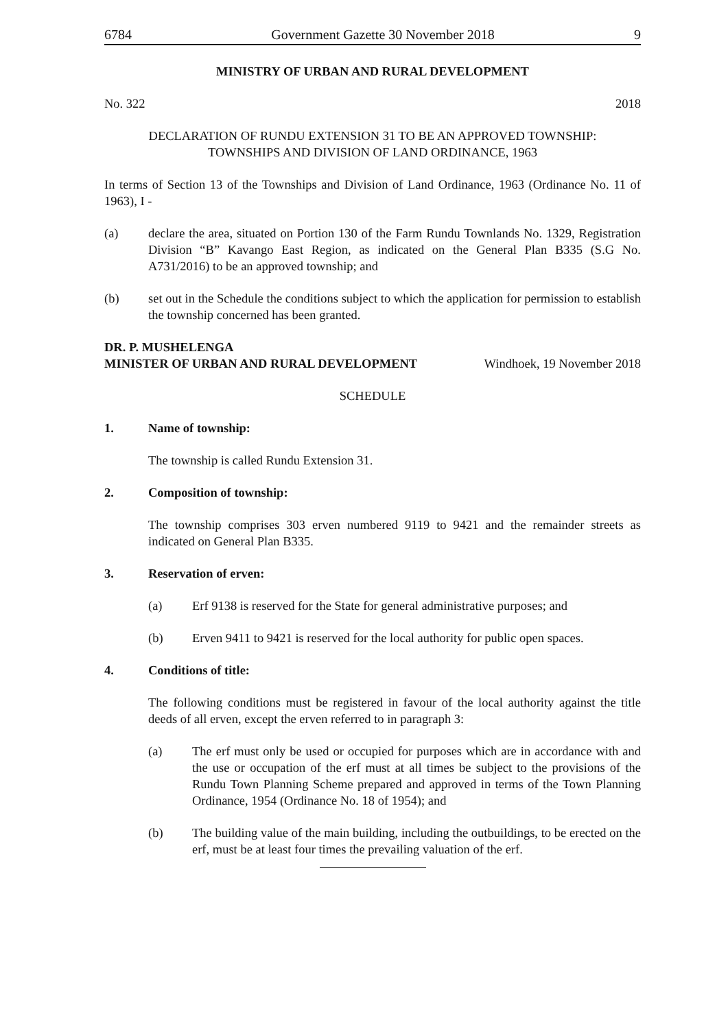6784 Government Gazette 30 November 2018 9
MINISTRY OF URBAN AND RURAL DEVELOPMENT
No. 322 2018
DECLARATION OF RUNDU EXTENSION 31 TO BE AN APPROVED TOWNSHIP:
TOWNSHIPS AND DIVISION OF LAND ORDINANCE, 1963
In terms of Section 13 of the Townships and Division of Land Ordinance, 1963 (Ordinance No. 11 of 1963), I -
(a) declare the area, situated on Portion 130 of the Farm Rundu Townlands No. 1329, Registration Division “B” Kavango East Region, as indicated on the General Plan B335 (S.G No. A731/2016) to be an approved township; and
(b) set out in the Schedule the conditions subject to which the application for permission to establish the township concerned has been granted.
DR. P. MUSHELENGA
MINISTER OF URBAN AND RURAL DEVELOPMENT Windhoek, 19 November 2018
SCHEDULE
1. Name of township:
The township is called Rundu Extension 31.
2. Composition of township:
The township comprises 303 erven numbered 9119 to 9421 and the remainder streets as indicated on General Plan B335.
3. Reservation of erven:
(a) Erf 9138 is reserved for the State for general administrative purposes; and
(b) Erven 9411 to 9421 is reserved for the local authority for public open spaces.
4. Conditions of title:
The following conditions must be registered in favour of the local authority against the title deeds of all erven, except the erven referred to in paragraph 3:
(a) The erf must only be used or occupied for purposes which are in accordance with and the use or occupation of the erf must at all times be subject to the provisions of the Rundu Town Planning Scheme prepared and approved in terms of the Town Planning Ordinance, 1954 (Ordinance No. 18 of 1954); and
(b) The building value of the main building, including the outbuildings, to be erected on the erf, must be at least four times the prevailing valuation of the erf.